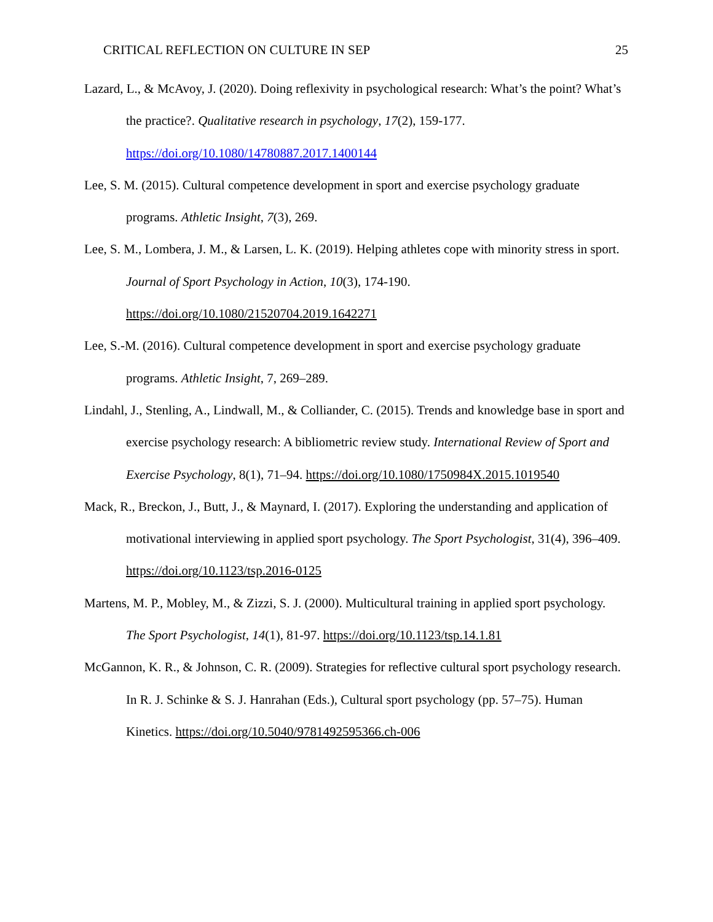CRITICAL REFLECTION ON CULTURE IN SEP 25
Lazard, L., & McAvoy, J. (2020). Doing reflexivity in psychological research: What’s the point? What’s the practice?. Qualitative research in psychology, 17(2), 159-177. https://doi.org/10.1080/14780887.2017.1400144
Lee, S. M. (2015). Cultural competence development in sport and exercise psychology graduate programs. Athletic Insight, 7(3), 269.
Lee, S. M., Lombera, J. M., & Larsen, L. K. (2019). Helping athletes cope with minority stress in sport. Journal of Sport Psychology in Action, 10(3), 174-190. https://doi.org/10.1080/21520704.2019.1642271
Lee, S.-M. (2016). Cultural competence development in sport and exercise psychology graduate programs. Athletic Insight, 7, 269–289.
Lindahl, J., Stenling, A., Lindwall, M., & Colliander, C. (2015). Trends and knowledge base in sport and exercise psychology research: A bibliometric review study. International Review of Sport and Exercise Psychology, 8(1), 71–94. https://doi.org/10.1080/1750984X.2015.1019540
Mack, R., Breckon, J., Butt, J., & Maynard, I. (2017). Exploring the understanding and application of motivational interviewing in applied sport psychology. The Sport Psychologist, 31(4), 396–409. https://doi.org/10.1123/tsp.2016-0125
Martens, M. P., Mobley, M., & Zizzi, S. J. (2000). Multicultural training in applied sport psychology. The Sport Psychologist, 14(1), 81-97. https://doi.org/10.1123/tsp.14.1.81
McGannon, K. R., & Johnson, C. R. (2009). Strategies for reflective cultural sport psychology research. In R. J. Schinke & S. J. Hanrahan (Eds.), Cultural sport psychology (pp. 57–75). Human Kinetics. https://doi.org/10.5040/9781492595366.ch-006